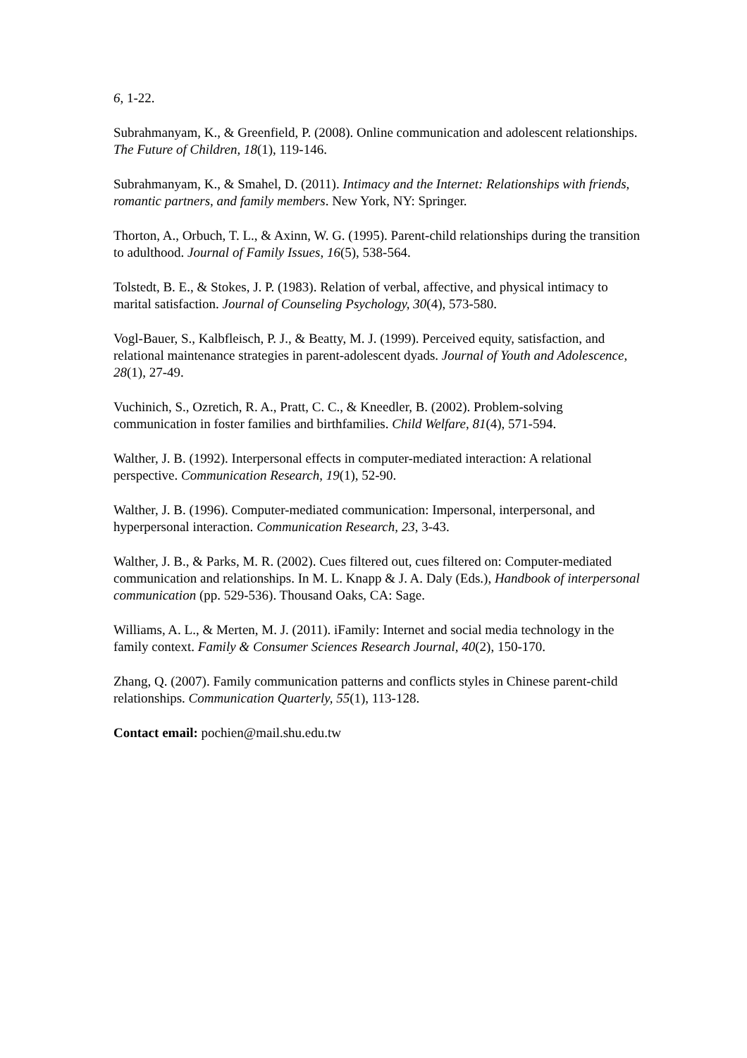6, 1-22.
Subrahmanyam, K., & Greenfield, P. (2008). Online communication and adolescent relationships. The Future of Children, 18(1), 119-146.
Subrahmanyam, K., & Smahel, D. (2011). Intimacy and the Internet: Relationships with friends, romantic partners, and family members. New York, NY: Springer.
Thorton, A., Orbuch, T. L., & Axinn, W. G. (1995). Parent-child relationships during the transition to adulthood. Journal of Family Issues, 16(5), 538-564.
Tolstedt, B. E., & Stokes, J. P. (1983). Relation of verbal, affective, and physical intimacy to marital satisfaction. Journal of Counseling Psychology, 30(4), 573-580.
Vogl-Bauer, S., Kalbfleisch, P. J., & Beatty, M. J. (1999). Perceived equity, satisfaction, and relational maintenance strategies in parent-adolescent dyads. Journal of Youth and Adolescence, 28(1), 27-49.
Vuchinich, S., Ozretich, R. A., Pratt, C. C., & Kneedler, B. (2002). Problem-solving communication in foster families and birthfamilies. Child Welfare, 81(4), 571-594.
Walther, J. B. (1992). Interpersonal effects in computer-mediated interaction: A relational perspective. Communication Research, 19(1), 52-90.
Walther, J. B. (1996). Computer-mediated communication: Impersonal, interpersonal, and hyperpersonal interaction. Communication Research, 23, 3-43.
Walther, J. B., & Parks, M. R. (2002). Cues filtered out, cues filtered on: Computer-mediated communication and relationships. In M. L. Knapp & J. A. Daly (Eds.), Handbook of interpersonal communication (pp. 529-536). Thousand Oaks, CA: Sage.
Williams, A. L., & Merten, M. J. (2011). iFamily: Internet and social media technology in the family context. Family & Consumer Sciences Research Journal, 40(2), 150-170.
Zhang, Q. (2007). Family communication patterns and conflicts styles in Chinese parent-child relationships. Communication Quarterly, 55(1), 113-128.
Contact email: pochien@mail.shu.edu.tw